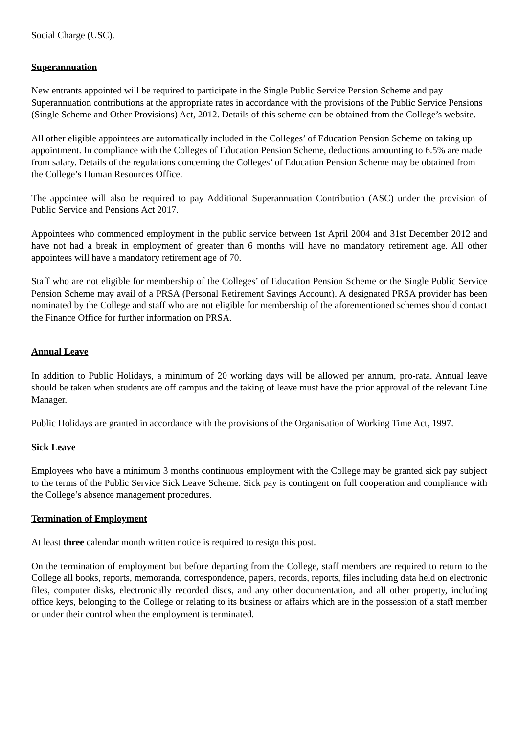Social Charge (USC).
Superannuation
New entrants appointed will be required to participate in the Single Public Service Pension Scheme and pay Superannuation contributions at the appropriate rates in accordance with the provisions of the Public Service Pensions (Single Scheme and Other Provisions) Act, 2012. Details of this scheme can be obtained from the College’s website.
All other eligible appointees are automatically included in the Colleges’ of Education Pension Scheme on taking up appointment. In compliance with the Colleges of Education Pension Scheme, deductions amounting to 6.5% are made from salary. Details of the regulations concerning the Colleges’ of Education Pension Scheme may be obtained from the College’s Human Resources Office.
The appointee will also be required to pay Additional Superannuation Contribution (ASC) under the provision of Public Service and Pensions Act 2017.
Appointees who commenced employment in the public service between 1st April 2004 and 31st December 2012 and have not had a break in employment of greater than 6 months will have no mandatory retirement age. All other appointees will have a mandatory retirement age of 70.
Staff who are not eligible for membership of the Colleges’ of Education Pension Scheme or the Single Public Service Pension Scheme may avail of a PRSA (Personal Retirement Savings Account). A designated PRSA provider has been nominated by the College and staff who are not eligible for membership of the aforementioned schemes should contact the Finance Office for further information on PRSA.
Annual Leave
In addition to Public Holidays, a minimum of 20 working days will be allowed per annum, pro-rata. Annual leave should be taken when students are off campus and the taking of leave must have the prior approval of the relevant Line Manager.
Public Holidays are granted in accordance with the provisions of the Organisation of Working Time Act, 1997.
Sick Leave
Employees who have a minimum 3 months continuous employment with the College may be granted sick pay subject to the terms of the Public Service Sick Leave Scheme. Sick pay is contingent on full cooperation and compliance with the College’s absence management procedures.
Termination of Employment
At least three calendar month written notice is required to resign this post.
On the termination of employment but before departing from the College, staff members are required to return to the College all books, reports, memoranda, correspondence, papers, records, reports, files including data held on electronic files, computer disks, electronically recorded discs, and any other documentation, and all other property, including office keys, belonging to the College or relating to its business or affairs which are in the possession of a staff member or under their control when the employment is terminated.